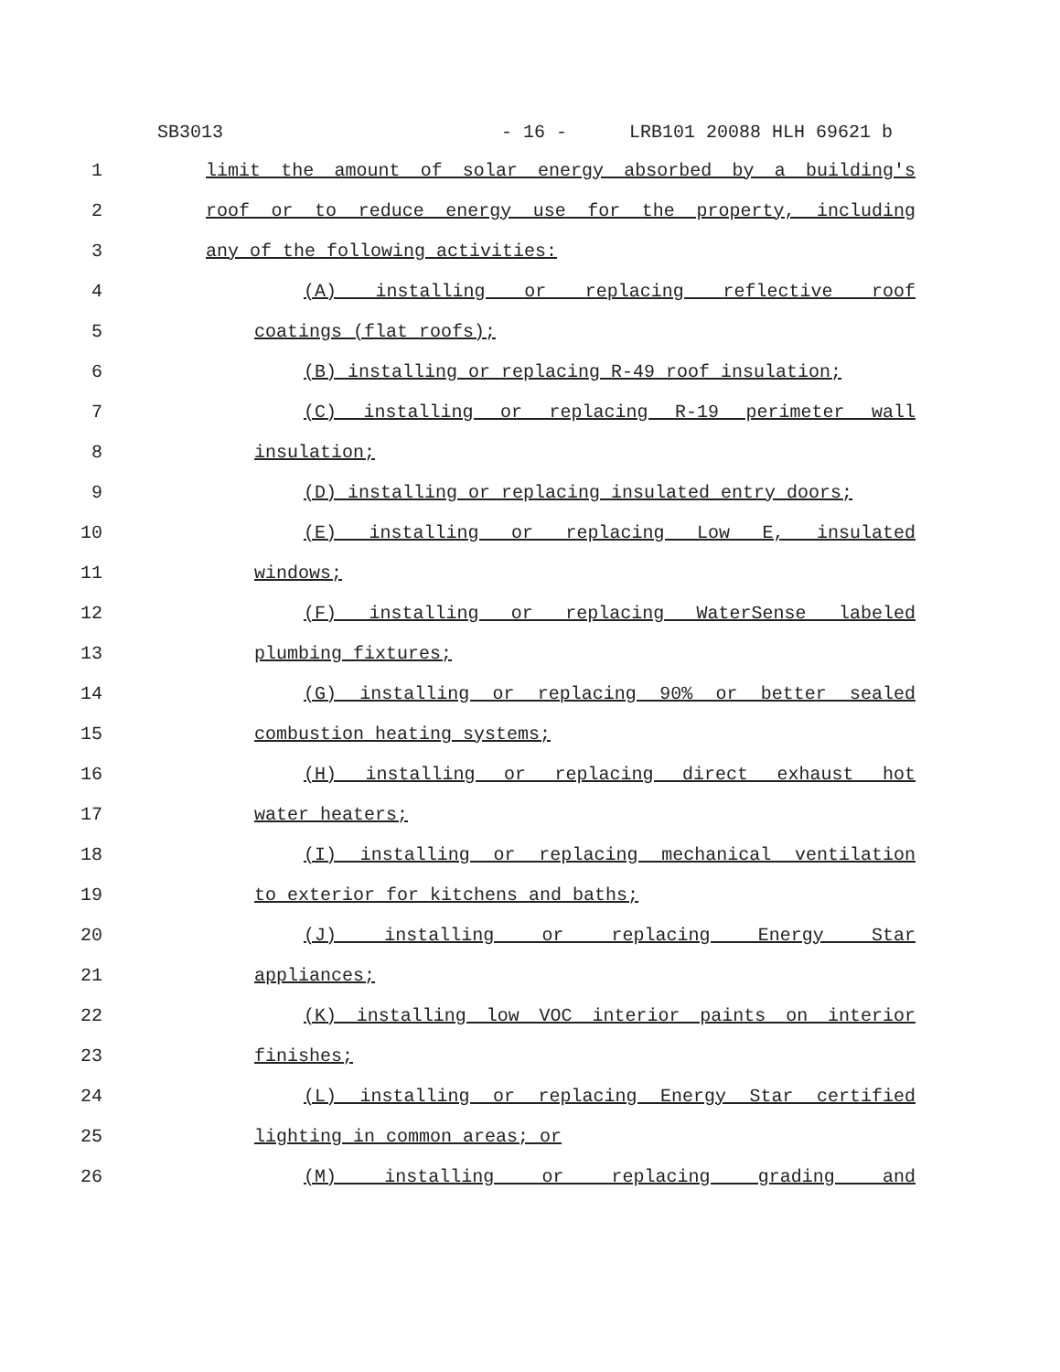SB3013 - 16 - LRB101 20088 HLH 69621 b
1 limit the amount of solar energy absorbed by a building's
2 roof or to reduce energy use for the property, including
3 any of the following activities:
4 (A) installing or replacing reflective roof
5 coatings (flat roofs);
6 (B) installing or replacing R-49 roof insulation;
7 (C) installing or replacing R-19 perimeter wall
8 insulation;
9 (D) installing or replacing insulated entry doors;
10 (E) installing or replacing Low E, insulated
11 windows;
12 (F) installing or replacing WaterSense labeled
13 plumbing fixtures;
14 (G) installing or replacing 90% or better sealed
15 combustion heating systems;
16 (H) installing or replacing direct exhaust hot
17 water heaters;
18 (I) installing or replacing mechanical ventilation
19 to exterior for kitchens and baths;
20 (J) installing or replacing Energy Star
21 appliances;
22 (K) installing low VOC interior paints on interior
23 finishes;
24 (L) installing or replacing Energy Star certified
25 lighting in common areas; or
26 (M) installing or replacing grading and